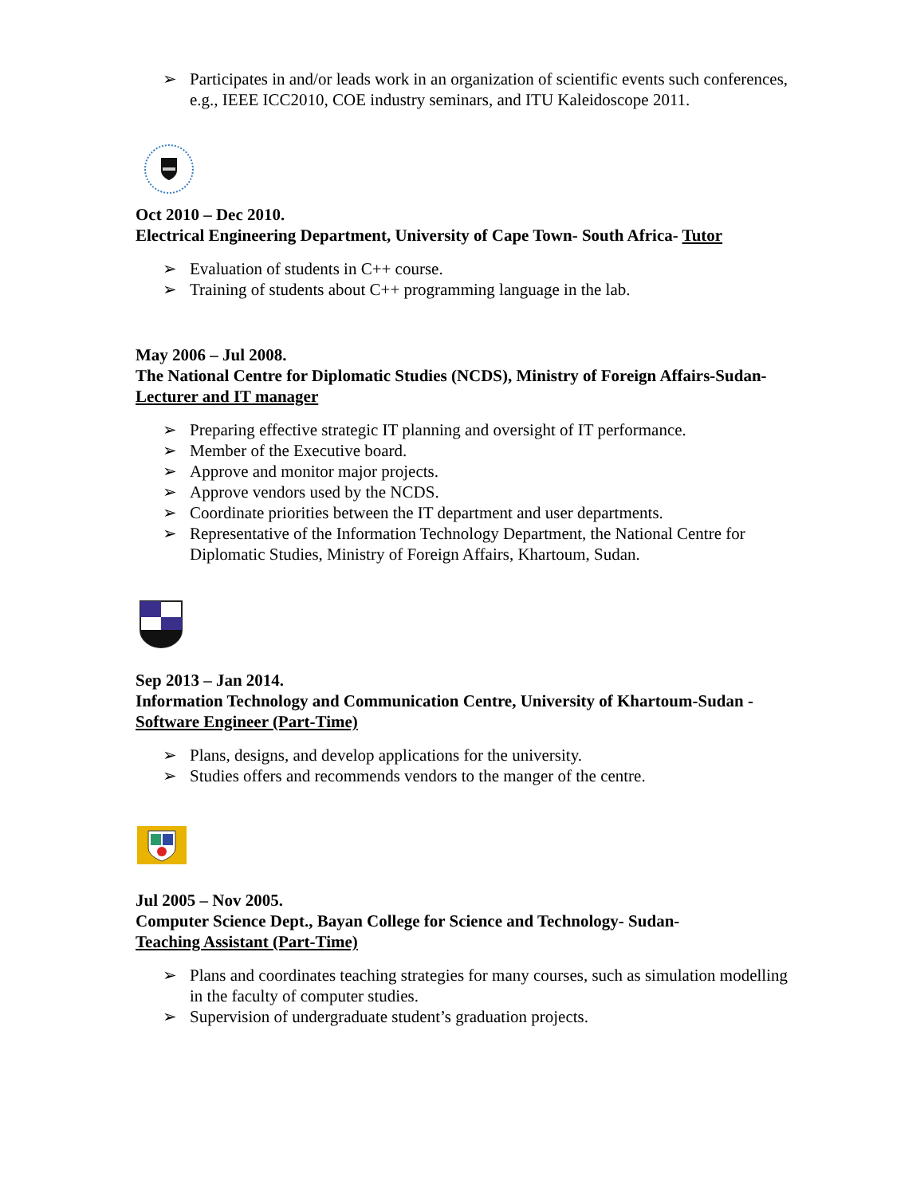➢ Participates in and/or leads work in an organization of scientific events such conferences, e.g., IEEE ICC2010, COE industry seminars, and ITU Kaleidoscope 2011.
Oct 2010 – Dec 2010.
Electrical Engineering Department, University of Cape Town- South Africa- Tutor
➢ Evaluation of students in C++ course.
➢ Training of students about C++ programming language in the lab.
May 2006 – Jul 2008.
The National Centre for Diplomatic Studies (NCDS), Ministry of Foreign Affairs-Sudan- Lecturer and IT manager
➢ Preparing effective strategic IT planning and oversight of IT performance.
➢ Member of the Executive board.
➢ Approve and monitor major projects.
➢ Approve vendors used by the NCDS.
➢ Coordinate priorities between the IT department and user departments.
➢ Representative of the Information Technology Department, the National Centre for Diplomatic Studies, Ministry of Foreign Affairs, Khartoum, Sudan.
Sep 2013 – Jan 2014.
Information Technology and Communication Centre, University of Khartoum-Sudan - Software Engineer (Part-Time)
➢ Plans, designs, and develop applications for the university.
➢ Studies offers and recommends vendors to the manger of the centre.
Jul 2005 – Nov 2005.
Computer Science Dept., Bayan College for Science and Technology- Sudan-
Teaching Assistant (Part-Time)
➢ Plans and coordinates teaching strategies for many courses, such as simulation modelling in the faculty of computer studies.
➢ Supervision of undergraduate student’s graduation projects.